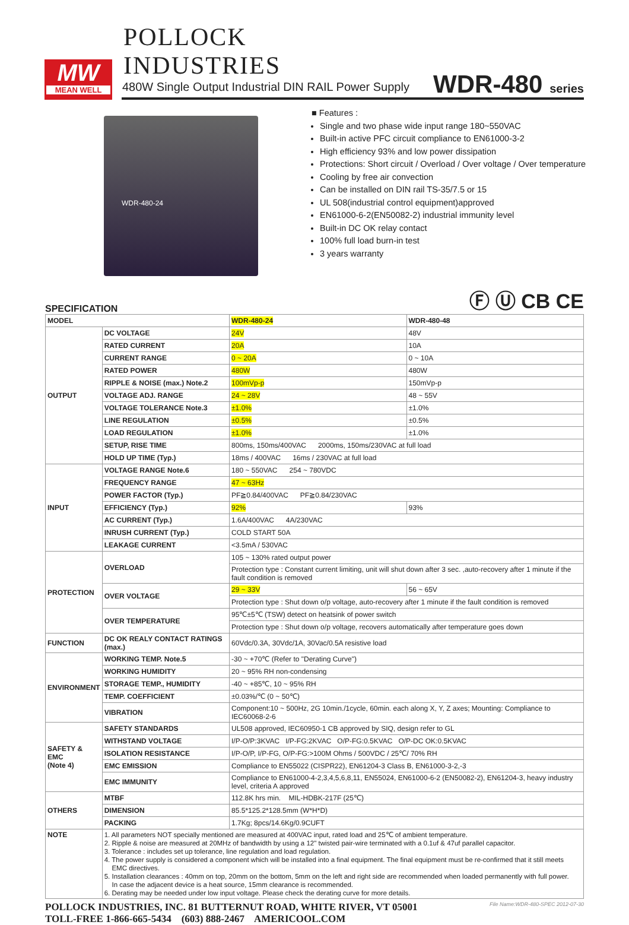POLLOCK
INDUSTRIES
MW
MEAN WELL
480W Single Output Industrial DIN RAIL Power Supply
WDR-480 series
WDR-480-24
■ Features :
Single and two phase wide input range 180~550VAC
Built-in active PFC circuit compliance to EN61000-3-2
High efficiency 93% and low power dissipation
Protections: Short circuit / Overload / Over voltage / Over temperature
Cooling by free air convection
Can be installed on DIN rail TS-35/7.5 or 15
UL 508(industrial control equipment)approved
EN61000-6-2(EN50082-2) industrial immunity level
Built-in DC OK relay contact
100% full load burn-in test
3 years warranty
SPECIFICATION Ⓕ Ⓤ CB CE
| MODEL | | WDR-480-24 | WDR-480-48 |
| OUTPUT | DC VOLTAGE | 24V | 48V |
| | RATED CURRENT | 20A | 10A |
| | CURRENT RANGE | 0 ~ 20A | 0 ~ 10A |
| | RATED POWER | 480W | 480W |
| | RIPPLE & NOISE (max.) Note.2 | 100mVp-p | 150mVp-p |
| | VOLTAGE ADJ. RANGE | 24 ~ 28V | 48 ~ 55V |
| | VOLTAGE TOLERANCE Note.3 | ±1.0% | ±1.0% |
| | LINE REGULATION | ±0.5% | ±0.5% |
| | LOAD REGULATION | ±1.0% | ±1.0% |
| | SETUP, RISE TIME | 800ms, 150ms/400VAC 2000ms, 150ms/230VAC at full load | |
| | HOLD UP TIME (Typ.) | 18ms / 400VAC 16ms / 230VAC at full load | |
| INPUT | VOLTAGE RANGE Note.6 | 180 ~ 550VAC 254 ~ 780VDC | |
| | FREQUENCY RANGE | 47 ~ 63Hz | |
| | POWER FACTOR (Typ.) | PF≧0.84/400VAC PF≧0.84/230VAC | |
| | EFFICIENCY (Typ.) | 92% | 93% |
| | AC CURRENT (Typ.) | 1.6A/400VAC 4A/230VAC | |
| | INRUSH CURRENT (Typ.) | COLD START 50A | |
| | LEAKAGE CURRENT | <3.5mA / 530VAC | |
| PROTECTION | OVERLOAD | 105 ~ 130% rated output power | |
| | | Protection type : Constant current limiting, unit will shut down after 3 sec. ,auto-recovery after 1 minute if the fault condition is removed | |
| | OVER VOLTAGE | 29 ~ 33V | 56 ~ 65V |
| | | Protection type : Shut down o/p voltage, auto-recovery after 1 minute if the fault condition is removed | |
| | OVER TEMPERATURE | 95℃±5℃ (TSW) detect on heatsink of power switch | |
| | | Protection type : Shut down o/p voltage, recovers automatically after temperature goes down | |
| FUNCTION | DC OK REALY CONTACT RATINGS (max.) | 60Vdc/0.3A, 30Vdc/1A, 30Vac/0.5A resistive load | |
| ENVIRONMENT | WORKING TEMP. Note.5 | -30 ~ +70℃ (Refer to "Derating Curve") | |
| | WORKING HUMIDITY | 20 ~ 95% RH non-condensing | |
| | STORAGE TEMP., HUMIDITY | -40 ~ +85℃, 10 ~ 95% RH | |
| | TEMP. COEFFICIENT | ±0.03%/℃ (0 ~ 50℃) | |
| | VIBRATION | Component:10 ~ 500Hz, 2G 10min./1cycle, 60min. each along X, Y, Z axes; Mounting: Compliance to IEC60068-2-6 | |
| SAFETY & EMC (Note 4) | SAFETY STANDARDS | UL508 approved, IEC60950-1 CB approved by SIQ, design refer to GL | |
| | WITHSTAND VOLTAGE | I/P-O/P:3KVAC I/P-FG:2KVAC O/P-FG:0.5KVAC O/P-DC OK:0.5KVAC | |
| | ISOLATION RESISTANCE | I/P-O/P, I/P-FG, O/P-FG:>100M Ohms / 500VDC / 25℃/ 70% RH | |
| | EMC EMISSION | Compliance to EN55022 (CISPR22), EN61204-3 Class B, EN61000-3-2,-3 | |
| | EMC IMMUNITY | Compliance to EN61000-4-2,3,4,5,6,8,11, EN55024, EN61000-6-2 (EN50082-2), EN61204-3, heavy industry level, criteria A approved | |
| OTHERS | MTBF | 112.8K hrs min. MIL-HDBK-217F (25℃) | |
| | DIMENSION | 85.5*125.2*128.5mm (W*H*D) | |
| | PACKING | 1.7Kg; 8pcs/14.6Kg/0.9CUFT | |
| NOTE | 1. All parameters NOT specially mentioned are measured at 400VAC input, rated load and 25℃ of ambient temperature. 2. Ripple & noise are measured at 20MHz of bandwidth by using a 12" twisted pair-wire terminated with a 0.1uf & 47uf parallel capacitor. 3. Tolerance : includes set up tolerance, line regulation and load regulation. 4. The power supply is considered a component which will be installed into a final equipment. The final equipment must be re-confirmed that it still meets EMC directives. 5. Installation clearances : 40mm on top, 20mm on the bottom, 5mm on the left and right side are recommended when loaded permanently with full power. In case the adjacent device is a heat source, 15mm clearance is recommended. 6. Derating may be needed under low input voltage. Please check the derating curve for more details. | | |
POLLOCK INDUSTRIES, INC. 81 BUTTERNUT ROAD, WHITE RIVER, VT 05001
TOLL-FREE 1-866-665-5434 (603) 888-2467 AMERICOOL.COM
File Name:WDR-480-SPEC 2012-07-30